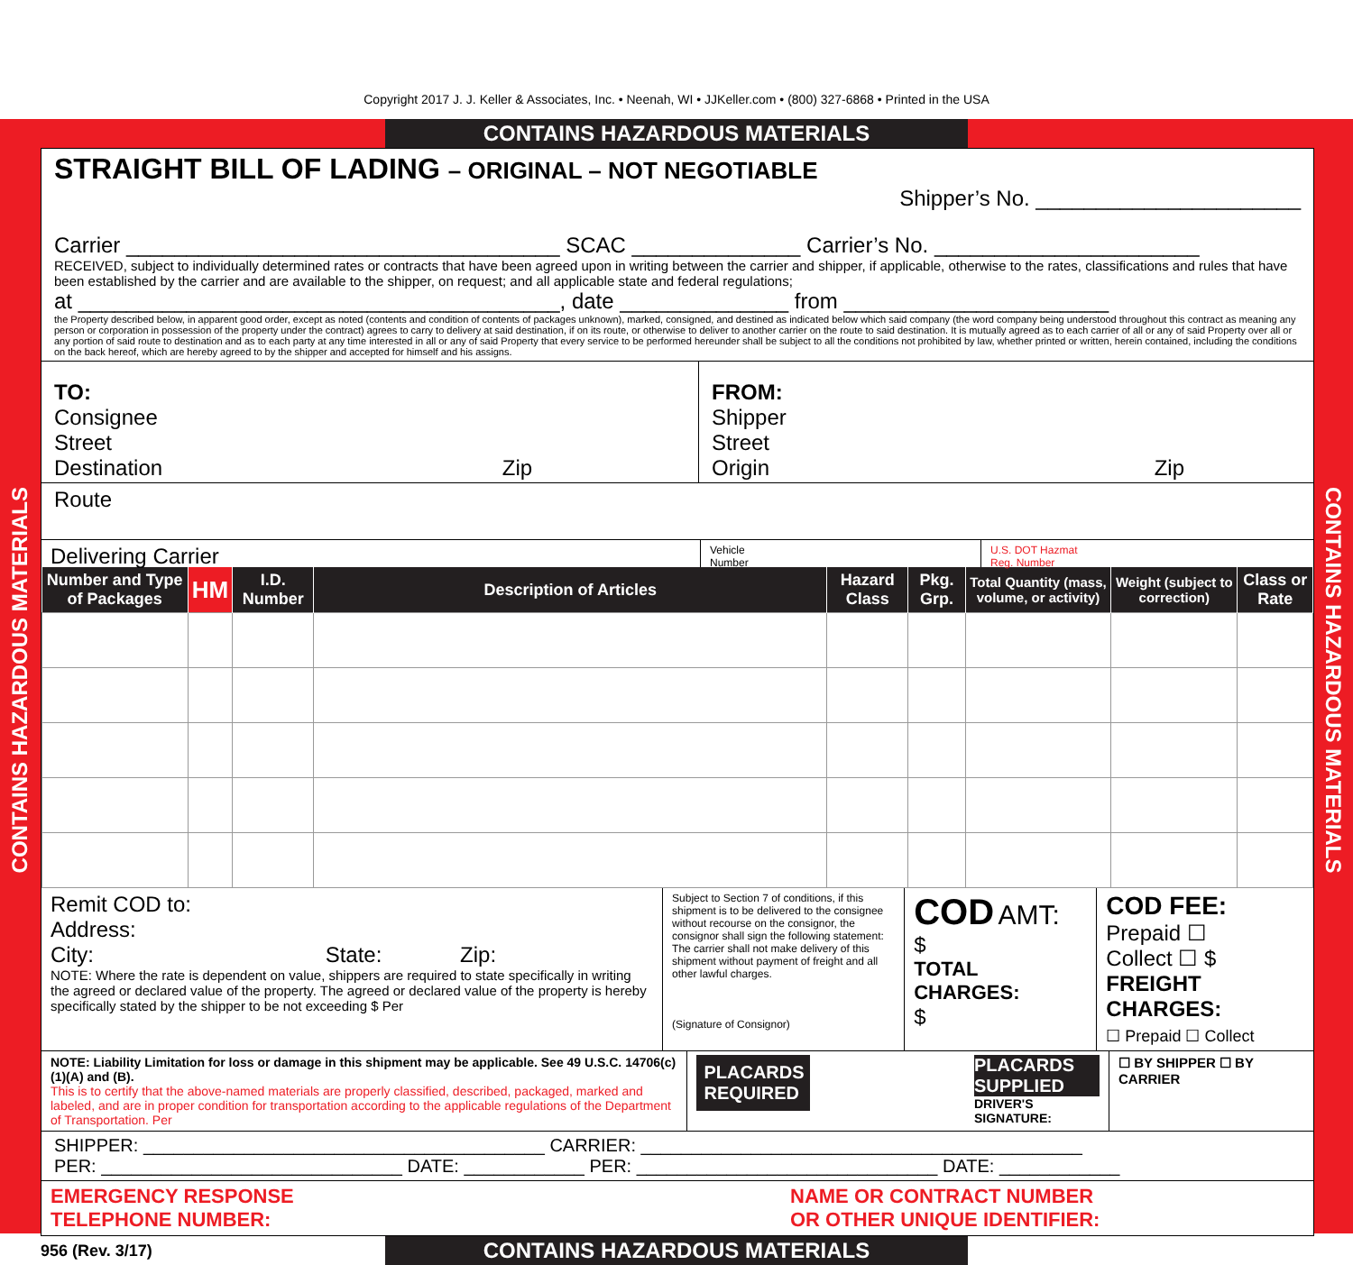Copyright 2017 J. J. Keller & Associates, Inc. • Neenah, WI • JJKeller.com • (800) 327-6868 • Printed in the USA
CONTAINS HAZARDOUS MATERIALS
CONTAINS HAZARDOUS MATERIALS
CONTAINS HAZARDOUS MATERIALS
STRAIGHT BILL OF LADING – ORIGINAL – NOT NEGOTIABLE
Shipper’s No. ______________________
Carrier ____________________________________ SCAC ______________ Carrier’s No. ______________________
RECEIVED, subject to individually determined rates or contracts that have been agreed upon in writing between the carrier and shipper, if applicable, otherwise to the rates, classifications and rules that have been established by the carrier and are available to the shipper, on request; and all applicable state and federal regulations;
at ________________________________________, date ______________ from ______________________
the Property described below, in apparent good order, except as noted (contents and condition of contents of packages unknown), marked, consigned, and destined as indicated below which said company (the word company being understood throughout this contract as meaning any person or corporation in possession of the property under the contract) agrees to carry to delivery at said destination, if on its route, or otherwise to deliver to another carrier on the route to said destination. It is mutually agreed as to each carrier of all or any of said Property over all or any portion of said route to destination and as to each party at any time interested in all or any of said Property that every service to be performed hereunder shall be subject to all the conditions not prohibited by law, whether printed or written, herein contained, including the conditions on the back hereof, which are hereby agreed to by the shipper and accepted for himself and his assigns.
TO:
Consignee
Street
Destination Zip
FROM:
Shipper
Street
Origin Zip
Route
Delivering Carrier
Vehicle
Number
U.S. DOT Hazmat
Reg. Number
| Number and Type of Packages | HM | I.D. Number | Description of Articles | Hazard Class | Pkg. Grp. | Total Quantity (mass, volume, or activity) | Weight (subject to correction) | Class or Rate |
| --- | --- | --- | --- | --- | --- | --- | --- | --- |
Remit COD to:
Address:
City: State: Zip:
NOTE: Where the rate is dependent on value, shippers are required to state specifically in writing the agreed or declared value of the property. The agreed or declared value of the property is hereby specifically stated by the shipper to be not exceeding $ Per
Subject to Section 7 of conditions, if this shipment is to be delivered to the consignee without recourse on the consignor, the consignor shall sign the following statement: The carrier shall not make delivery of this shipment without payment of freight and all other lawful charges.
(Signature of Consignor)
COD AMT:
$
TOTAL CHARGES:
$
COD FEE:
Prepaid ☐
Collect ☐ $
FREIGHT CHARGES:
☐ Prepaid ☐ Collect
NOTE: Liability Limitation for loss or damage in this shipment may be applicable. See 49 U.S.C. 14706(c)(1)(A) and (B).
This is to certify that the above-named materials are properly classified, described, packaged, marked and labeled, and are in proper condition for transportation according to the applicable regulations of the Department of Transportation. Per
PLACARDS REQUIRED
PLACARDS SUPPLIED
DRIVER'S SIGNATURE:
☐ BY SHIPPER ☐ BY CARRIER
SHIPPER: ________________________________________ CARRIER: ____________________________________________
PER: ______________________________ DATE: ____________ PER: ______________________________ DATE: ____________
EMERGENCY RESPONSE
TELEPHONE NUMBER:
NAME OR CONTRACT NUMBER
OR OTHER UNIQUE IDENTIFIER:
956 (Rev. 3/17)
CONTAINS HAZARDOUS MATERIALS